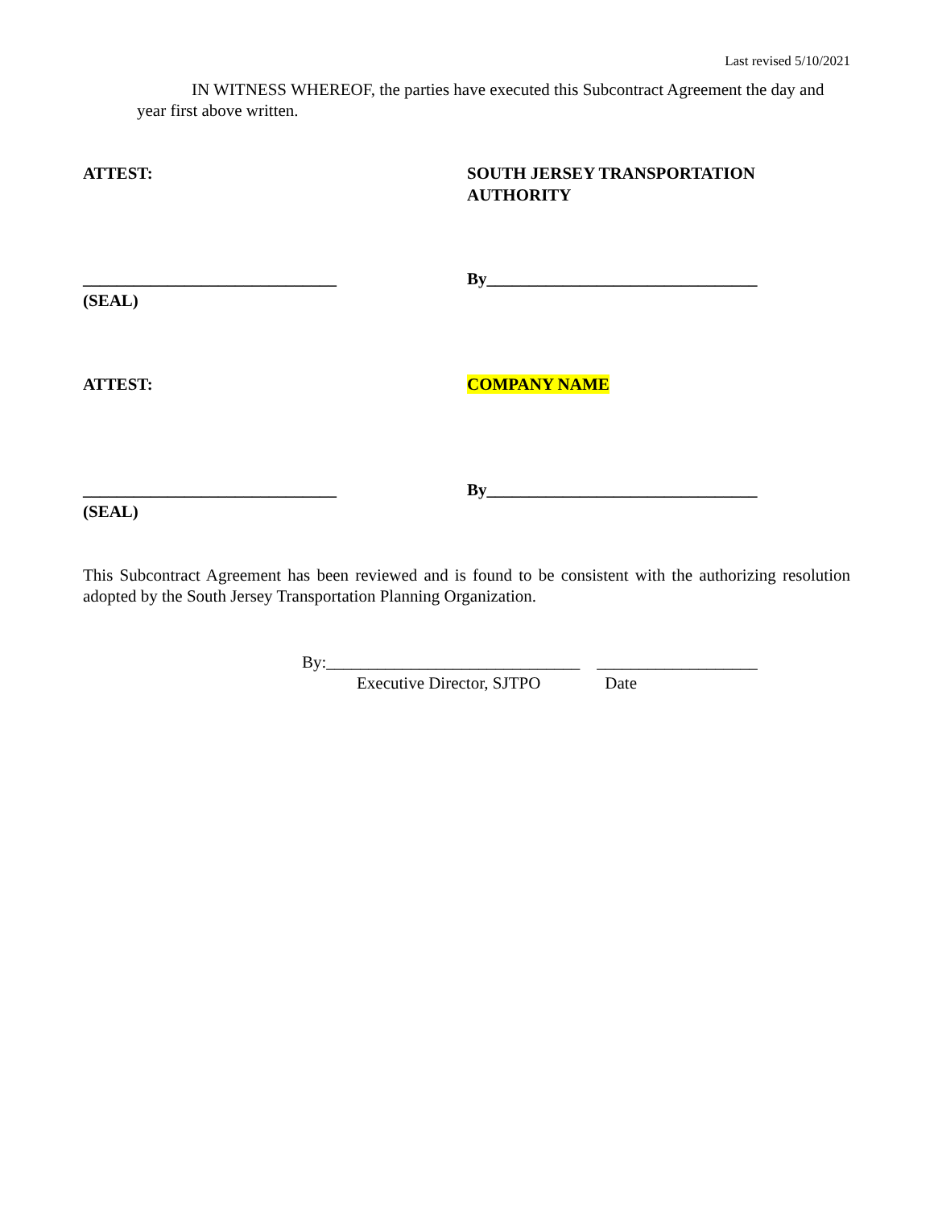Last revised 5/10/2021
IN WITNESS WHEREOF, the parties have executed this Subcontract Agreement the day and year first above written.
ATTEST: SOUTH JERSEY TRANSPORTATION
AUTHORITY
______________________________
(SEAL)
By________________________________
ATTEST: COMPANY NAME
______________________________
(SEAL)
By________________________________
This Subcontract Agreement has been reviewed and is found to be consistent with the authorizing resolution adopted by the South Jersey Transportation Planning Organization.
By:______________________________ ___________________
Executive Director, SJTPO Date